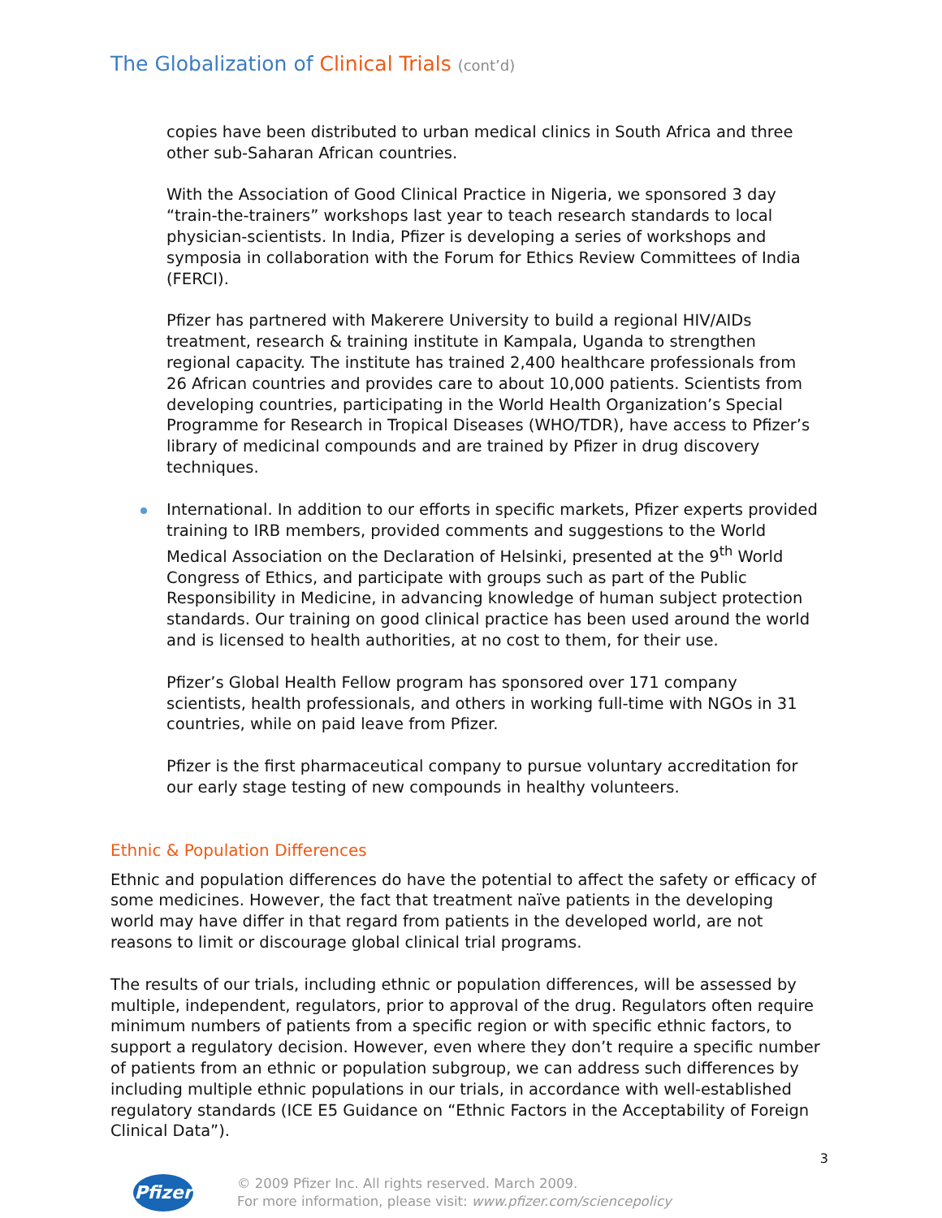The Globalization of Clinical Trials (cont’d)
copies have been distributed to urban medical clinics in South Africa and three other sub-Saharan African countries.
With the Association of Good Clinical Practice in Nigeria, we sponsored 3 day “train-the-trainers” workshops last year to teach research standards to local physician-scientists. In India, Pfizer is developing a series of workshops and symposia in collaboration with the Forum for Ethics Review Committees of India (FERCI).
Pfizer has partnered with Makerere University to build a regional HIV/AIDs treatment, research & training institute in Kampala, Uganda to strengthen regional capacity. The institute has trained 2,400 healthcare professionals from 26 African countries and provides care to about 10,000 patients. Scientists from developing countries, participating in the World Health Organization’s Special Programme for Research in Tropical Diseases (WHO/TDR), have access to Pfizer’s library of medicinal compounds and are trained by Pfizer in drug discovery techniques.
International. In addition to our efforts in specific markets, Pfizer experts provided training to IRB members, provided comments and suggestions to the World Medical Association on the Declaration of Helsinki, presented at the 9<sup>th</sup> World Congress of Ethics, and participate with groups such as part of the Public Responsibility in Medicine, in advancing knowledge of human subject protection standards. Our training on good clinical practice has been used around the world and is licensed to health authorities, at no cost to them, for their use.
Pfizer’s Global Health Fellow program has sponsored over 171 company scientists, health professionals, and others in working full-time with NGOs in 31 countries, while on paid leave from Pfizer.
Pfizer is the first pharmaceutical company to pursue voluntary accreditation for our early stage testing of new compounds in healthy volunteers.
Ethnic & Population Differences
Ethnic and population differences do have the potential to affect the safety or efficacy of some medicines. However, the fact that treatment naïve patients in the developing world may have differ in that regard from patients in the developed world, are not reasons to limit or discourage global clinical trial programs.
The results of our trials, including ethnic or population differences, will be assessed by multiple, independent, regulators, prior to approval of the drug. Regulators often require minimum numbers of patients from a specific region or with specific ethnic factors, to support a regulatory decision. However, even where they don’t require a specific number of patients from an ethnic or population subgroup, we can address such differences by including multiple ethnic populations in our trials, in accordance with well-established regulatory standards (ICE E5 Guidance on “Ethnic Factors in the Acceptability of Foreign Clinical Data”).
3
Pfizer
© 2009 Pfizer Inc. All rights reserved. March 2009.
For more information, please visit: www.pfizer.com/sciencepolicy